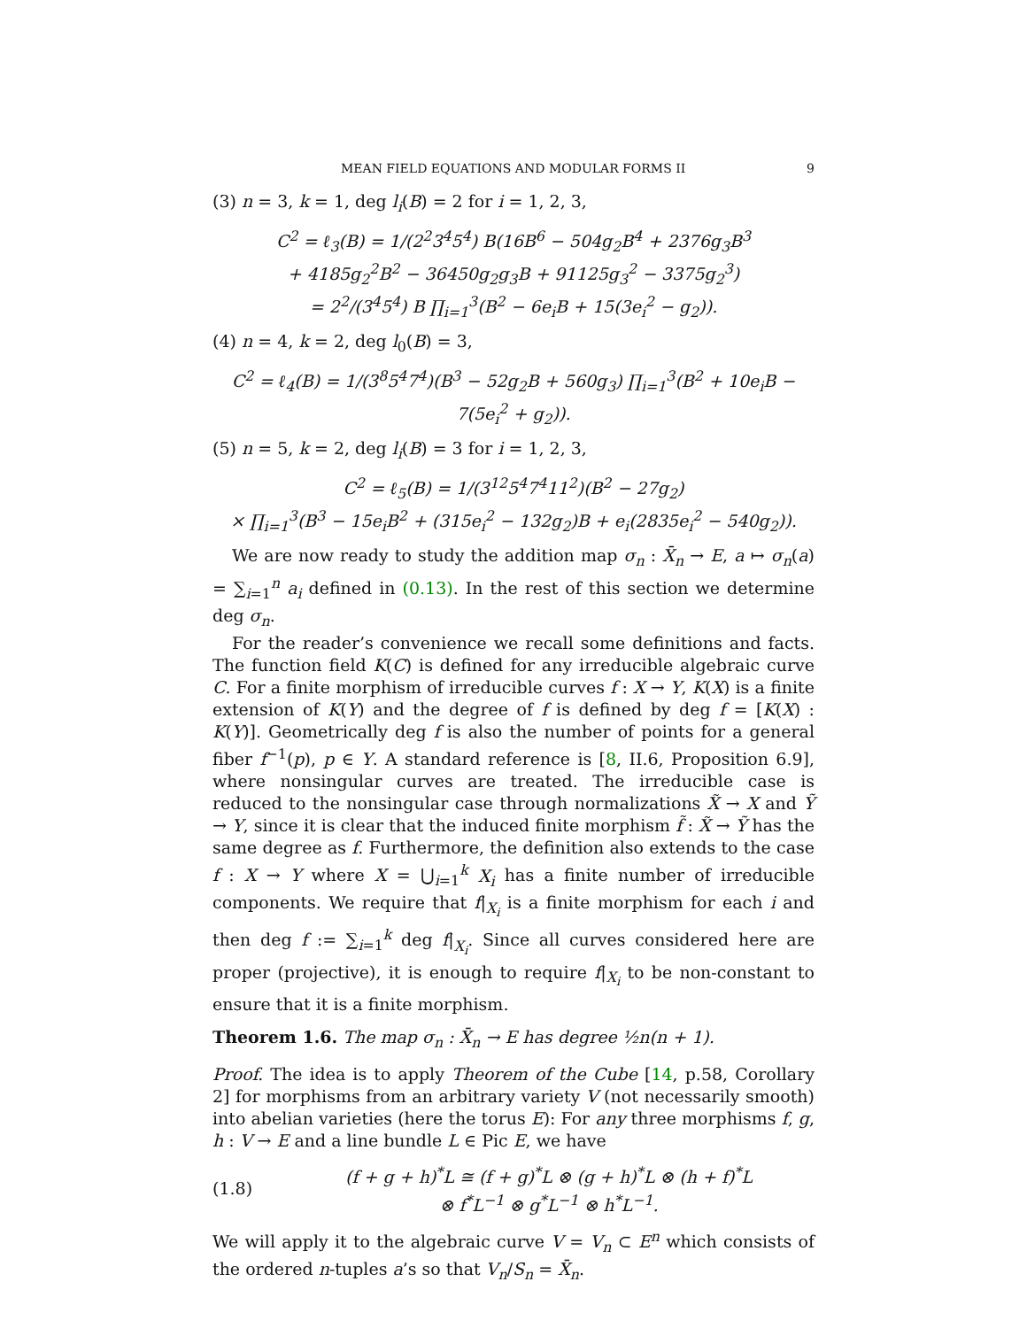MEAN FIELD EQUATIONS AND MODULAR FORMS II 9
(3) n = 3, k = 1, deg l<sub>i</sub>(B) = 2 for i = 1, 2, 3,
C<sup>2</sup> = ℓ<sub>3</sub>(B) = 1/(2<sup>2</sup>3<sup>4</sup>5<sup>4</sup>) B(16B<sup>6</sup> − 504g<sub>2</sub>B<sup>4</sup> + 2376g<sub>3</sub>B<sup>3</sup>
+ 4185g<sub>2</sub><sup>2</sup>B<sup>2</sup> − 36450g<sub>2</sub>g<sub>3</sub>B + 91125g<sub>3</sub><sup>2</sup> − 3375g<sub>2</sub><sup>3</sup>)
= 2<sup>2</sup>/(3<sup>4</sup>5<sup>4</sup>) B ∏<sub>i=1</sub><sup>3</sup>(B<sup>2</sup> − 6e<sub>i</sub>B + 15(3e<sub>i</sub><sup>2</sup> − g<sub>2</sub>)).
(4) n = 4, k = 2, deg l<sub>0</sub>(B) = 3,
C<sup>2</sup> = ℓ<sub>4</sub>(B) = 1/(3<sup>8</sup>5<sup>4</sup>7<sup>4</sup>)(B<sup>3</sup> − 52g<sub>2</sub>B + 560g<sub>3</sub>) ∏<sub>i=1</sub><sup>3</sup>(B<sup>2</sup> + 10e<sub>i</sub>B − 7(5e<sub>i</sub><sup>2</sup> + g<sub>2</sub>)).
(5) n = 5, k = 2, deg l<sub>i</sub>(B) = 3 for i = 1, 2, 3,
C<sup>2</sup> = ℓ<sub>5</sub>(B) = 1/(3<sup>12</sup>5<sup>4</sup>7<sup>4</sup>11<sup>2</sup>)(B<sup>2</sup> − 27g<sub>2</sub>)
× ∏<sub>i=1</sub><sup>3</sup>(B<sup>3</sup> − 15e<sub>i</sub>B<sup>2</sup> + (315e<sub>i</sub><sup>2</sup> − 132g<sub>2</sub>)B + e<sub>i</sub>(2835e<sub>i</sub><sup>2</sup> − 540g<sub>2</sub>)).
We are now ready to study the addition map σ<sub>n</sub> : X̄<sub>n</sub> → E, a ↦ σ<sub>n</sub>(a) = ∑<sub>i=1</sub><sup>n</sup> a<sub>i</sub> defined in (0.13). In the rest of this section we determine deg σ<sub>n</sub>.
For the reader’s convenience we recall some definitions and facts. The function field K(C) is defined for any irreducible algebraic curve C. For a finite morphism of irreducible curves f : X → Y, K(X) is a finite extension of K(Y) and the degree of f is defined by deg f = [K(X) : K(Y)]. Geometrically deg f is also the number of points for a general fiber f<sup>−1</sup>(p), p ∈ Y. A standard reference is [8, II.6, Proposition 6.9], where nonsingular curves are treated. The irreducible case is reduced to the nonsingular case through normalizations X̃ → X and Ỹ → Y, since it is clear that the induced finite morphism f̃ : X̃ → Ỹ has the same degree as f. Furthermore, the definition also extends to the case f : X → Y where X = ⋃<sub>i=1</sub><sup>k</sup> X<sub>i</sub> has a finite number of irreducible components. We require that f|<sub>X<sub>i</sub></sub> is a finite morphism for each i and then deg f := ∑<sub>i=1</sub><sup>k</sup> deg f|<sub>X<sub>i</sub></sub>. Since all curves considered here are proper (projective), it is enough to require f|<sub>X<sub>i</sub></sub> to be non-constant to ensure that it is a finite morphism.
Theorem 1.6. The map σ<sub>n</sub> : X̄<sub>n</sub> → E has degree ½n(n + 1).
Proof. The idea is to apply Theorem of the Cube [14, p.58, Corollary 2] for morphisms from an arbitrary variety V (not necessarily smooth) into abelian varieties (here the torus E): For any three morphisms f, g, h : V → E and a line bundle L ∈ Pic E, we have
(1.8) (f + g + h)<sup>*</sup>L ≅ (f + g)<sup>*</sup>L ⊗ (g + h)<sup>*</sup>L ⊗ (h + f)<sup>*</sup>L
⊗ f<sup>*</sup>L<sup>−1</sup> ⊗ g<sup>*</sup>L<sup>−1</sup> ⊗ h<sup>*</sup>L<sup>−1</sup>.
We will apply it to the algebraic curve V = V<sub>n</sub> ⊂ E<sup>n</sup> which consists of the ordered n-tuples a’s so that V<sub>n</sub>/S<sub>n</sub> = X̄<sub>n</sub>.